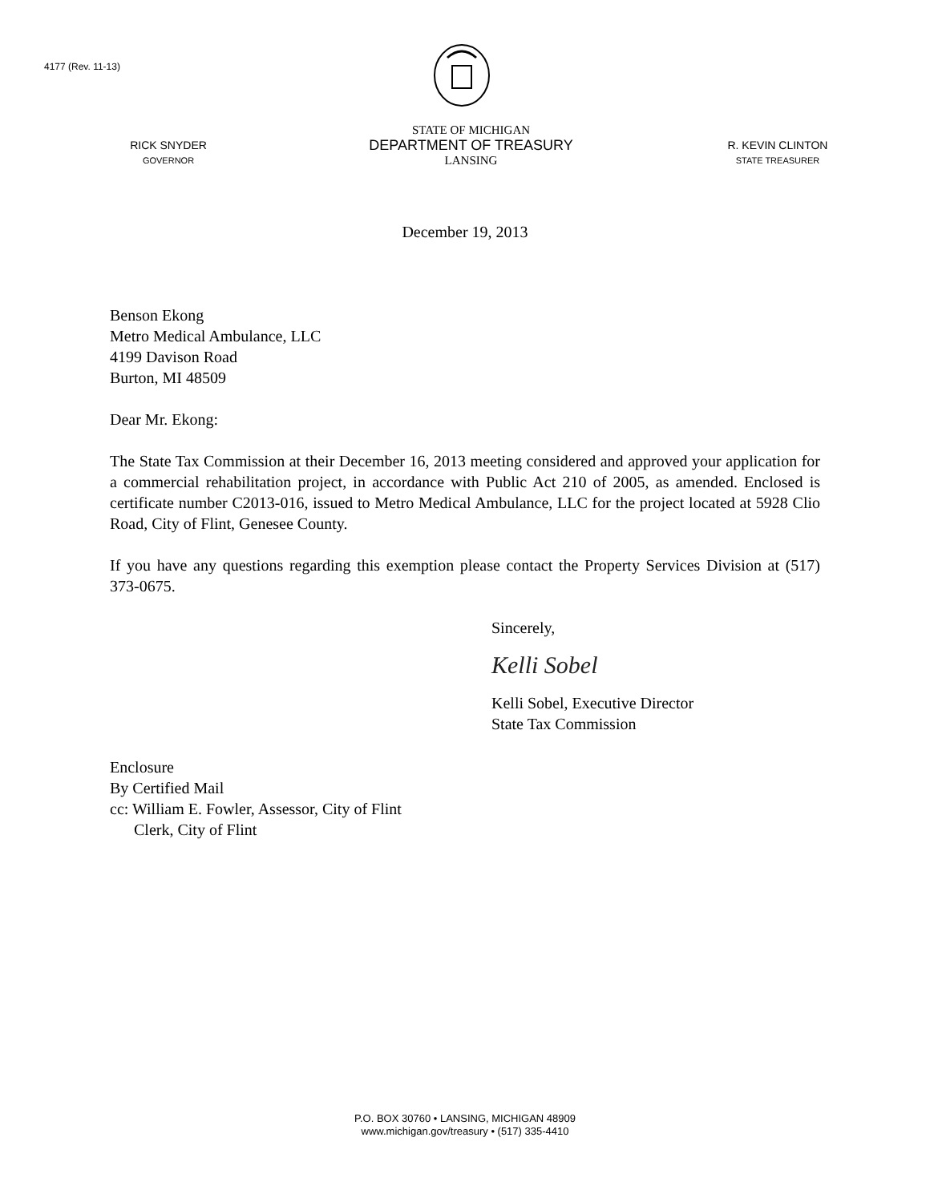4177 (Rev. 11-13)
RICK SNYDER
GOVERNOR
STATE OF MICHIGAN
DEPARTMENT OF TREASURY
LANSING
R. KEVIN CLINTON
STATE TREASURER
December 19, 2013
Benson Ekong
Metro Medical Ambulance, LLC
4199 Davison Road
Burton, MI 48509
Dear Mr. Ekong:
The State Tax Commission at their December 16, 2013 meeting considered and approved your application for a commercial rehabilitation project, in accordance with Public Act 210 of 2005, as amended. Enclosed is certificate number C2013-016, issued to Metro Medical Ambulance, LLC for the project located at 5928 Clio Road, City of Flint, Genesee County.
If you have any questions regarding this exemption please contact the Property Services Division at (517) 373-0675.
Sincerely,
Kelli Sobel
Kelli Sobel, Executive Director
State Tax Commission
Enclosure
By Certified Mail
cc: William E. Fowler, Assessor, City of Flint
Clerk, City of Flint
P.O. BOX 30760 • LANSING, MICHIGAN 48909
www.michigan.gov/treasury • (517) 335-4410